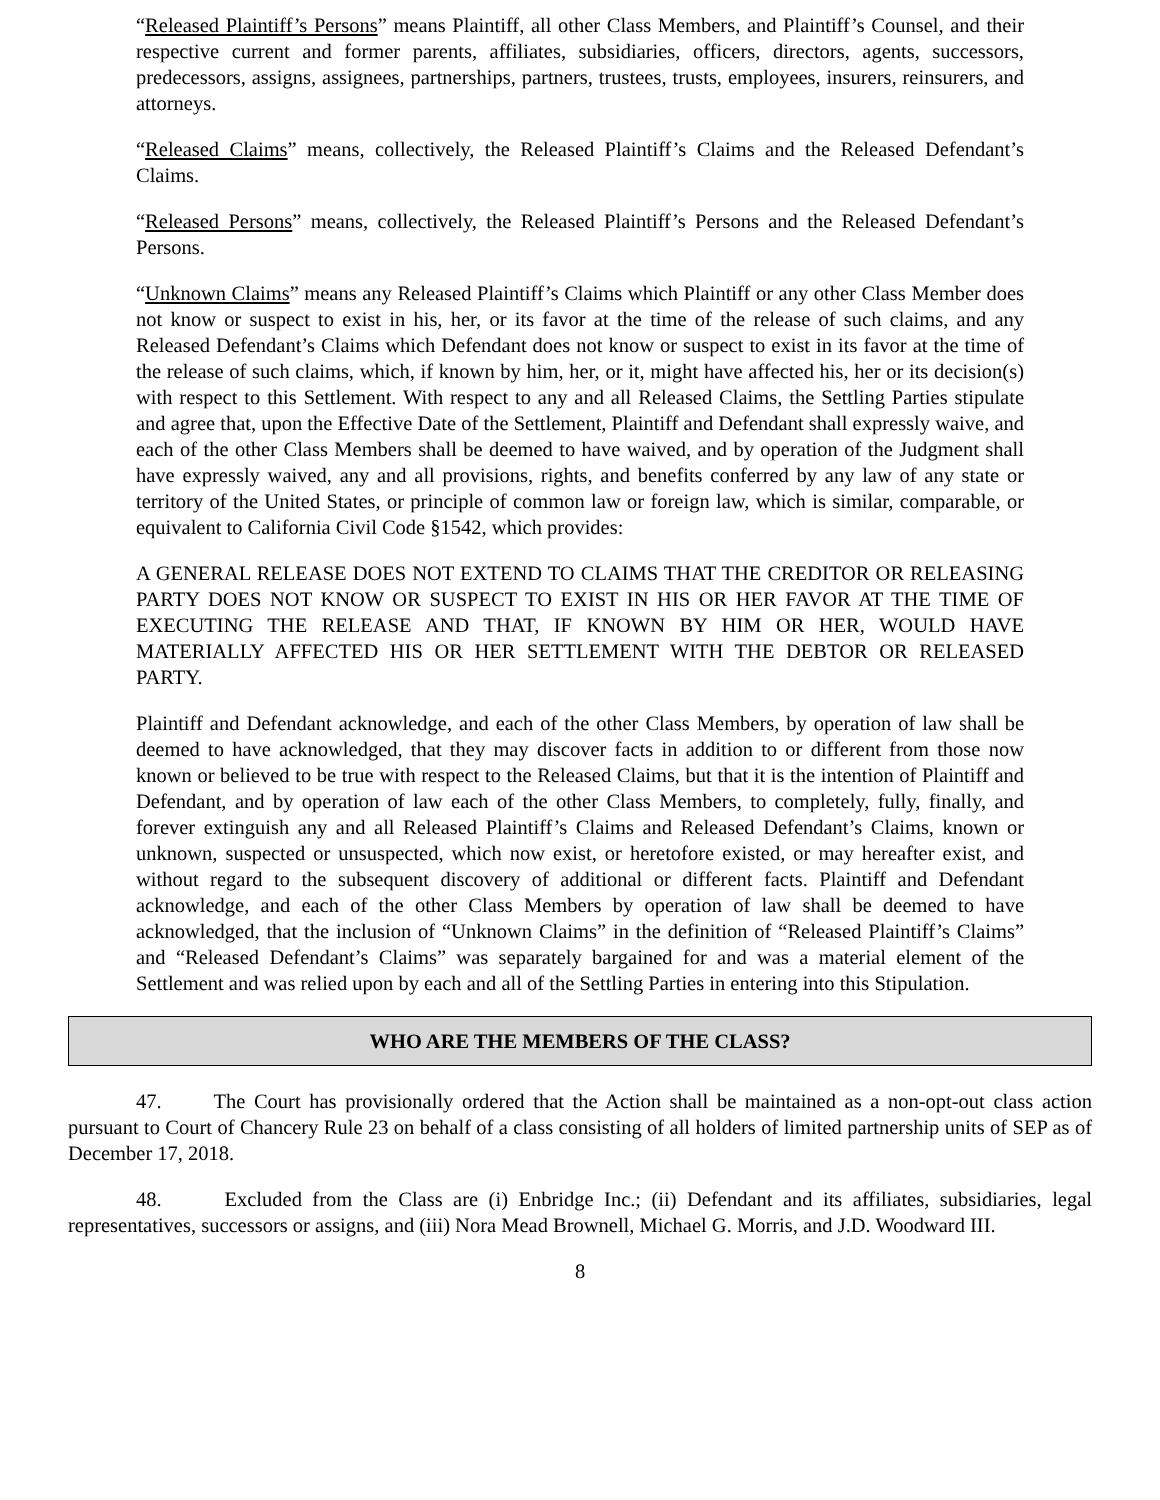“Released Plaintiff’s Persons” means Plaintiff, all other Class Members, and Plaintiff’s Counsel, and their respective current and former parents, affiliates, subsidiaries, officers, directors, agents, successors, predecessors, assigns, assignees, partnerships, partners, trustees, trusts, employees, insurers, reinsurers, and attorneys.
“Released Claims” means, collectively, the Released Plaintiff’s Claims and the Released Defendant’s Claims.
“Released Persons” means, collectively, the Released Plaintiff’s Persons and the Released Defendant’s Persons.
“Unknown Claims” means any Released Plaintiff’s Claims which Plaintiff or any other Class Member does not know or suspect to exist in his, her, or its favor at the time of the release of such claims, and any Released Defendant’s Claims which Defendant does not know or suspect to exist in its favor at the time of the release of such claims, which, if known by him, her, or it, might have affected his, her or its decision(s) with respect to this Settlement. With respect to any and all Released Claims, the Settling Parties stipulate and agree that, upon the Effective Date of the Settlement, Plaintiff and Defendant shall expressly waive, and each of the other Class Members shall be deemed to have waived, and by operation of the Judgment shall have expressly waived, any and all provisions, rights, and benefits conferred by any law of any state or territory of the United States, or principle of common law or foreign law, which is similar, comparable, or equivalent to California Civil Code §1542, which provides:
A GENERAL RELEASE DOES NOT EXTEND TO CLAIMS THAT THE CREDITOR OR RELEASING PARTY DOES NOT KNOW OR SUSPECT TO EXIST IN HIS OR HER FAVOR AT THE TIME OF EXECUTING THE RELEASE AND THAT, IF KNOWN BY HIM OR HER, WOULD HAVE MATERIALLY AFFECTED HIS OR HER SETTLEMENT WITH THE DEBTOR OR RELEASED PARTY.
Plaintiff and Defendant acknowledge, and each of the other Class Members, by operation of law shall be deemed to have acknowledged, that they may discover facts in addition to or different from those now known or believed to be true with respect to the Released Claims, but that it is the intention of Plaintiff and Defendant, and by operation of law each of the other Class Members, to completely, fully, finally, and forever extinguish any and all Released Plaintiff’s Claims and Released Defendant’s Claims, known or unknown, suspected or unsuspected, which now exist, or heretofore existed, or may hereafter exist, and without regard to the subsequent discovery of additional or different facts. Plaintiff and Defendant acknowledge, and each of the other Class Members by operation of law shall be deemed to have acknowledged, that the inclusion of “Unknown Claims” in the definition of “Released Plaintiff’s Claims” and “Released Defendant’s Claims” was separately bargained for and was a material element of the Settlement and was relied upon by each and all of the Settling Parties in entering into this Stipulation.
WHO ARE THE MEMBERS OF THE CLASS?
47. The Court has provisionally ordered that the Action shall be maintained as a non-opt-out class action pursuant to Court of Chancery Rule 23 on behalf of a class consisting of all holders of limited partnership units of SEP as of December 17, 2018.
48. Excluded from the Class are (i) Enbridge Inc.; (ii) Defendant and its affiliates, subsidiaries, legal representatives, successors or assigns, and (iii) Nora Mead Brownell, Michael G. Morris, and J.D. Woodward III.
8